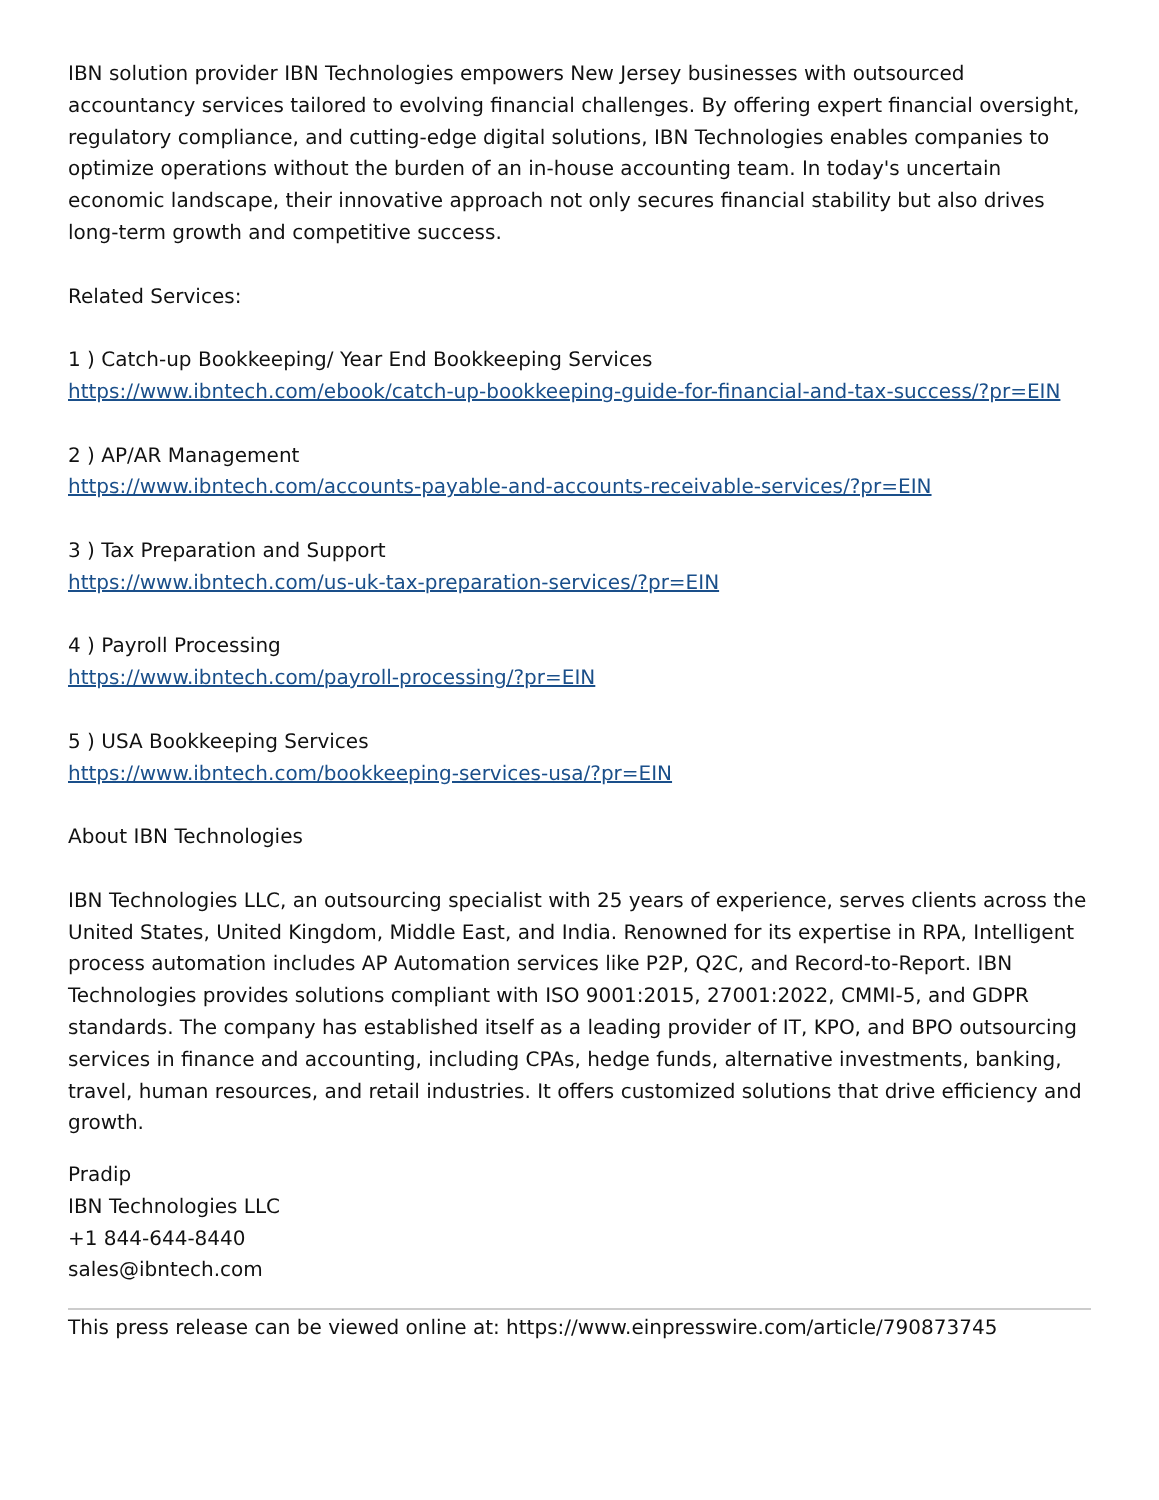IBN solution provider IBN Technologies empowers New Jersey businesses with outsourced accountancy services tailored to evolving financial challenges. By offering expert financial oversight, regulatory compliance, and cutting-edge digital solutions, IBN Technologies enables companies to optimize operations without the burden of an in-house accounting team. In today's uncertain economic landscape, their innovative approach not only secures financial stability but also drives long-term growth and competitive success.
Related Services:
1 ) Catch-up Bookkeeping/ Year End Bookkeeping Services
https://www.ibntech.com/ebook/catch-up-bookkeeping-guide-for-financial-and-tax-success/?pr=EIN
2 ) AP/AR Management
https://www.ibntech.com/accounts-payable-and-accounts-receivable-services/?pr=EIN
3 ) Tax Preparation and Support
https://www.ibntech.com/us-uk-tax-preparation-services/?pr=EIN
4 ) Payroll Processing
https://www.ibntech.com/payroll-processing/?pr=EIN
5 ) USA Bookkeeping Services
https://www.ibntech.com/bookkeeping-services-usa/?pr=EIN
About IBN Technologies
IBN Technologies LLC, an outsourcing specialist with 25 years of experience, serves clients across the United States, United Kingdom, Middle East, and India. Renowned for its expertise in RPA, Intelligent process automation includes AP Automation services like P2P, Q2C, and Record-to-Report. IBN Technologies provides solutions compliant with ISO 9001:2015, 27001:2022, CMMI-5, and GDPR standards. The company has established itself as a leading provider of IT, KPO, and BPO outsourcing services in finance and accounting, including CPAs, hedge funds, alternative investments, banking, travel, human resources, and retail industries. It offers customized solutions that drive efficiency and growth.
Pradip
IBN Technologies LLC
+1 844-644-8440
sales@ibntech.com
This press release can be viewed online at: https://www.einpresswire.com/article/790873745